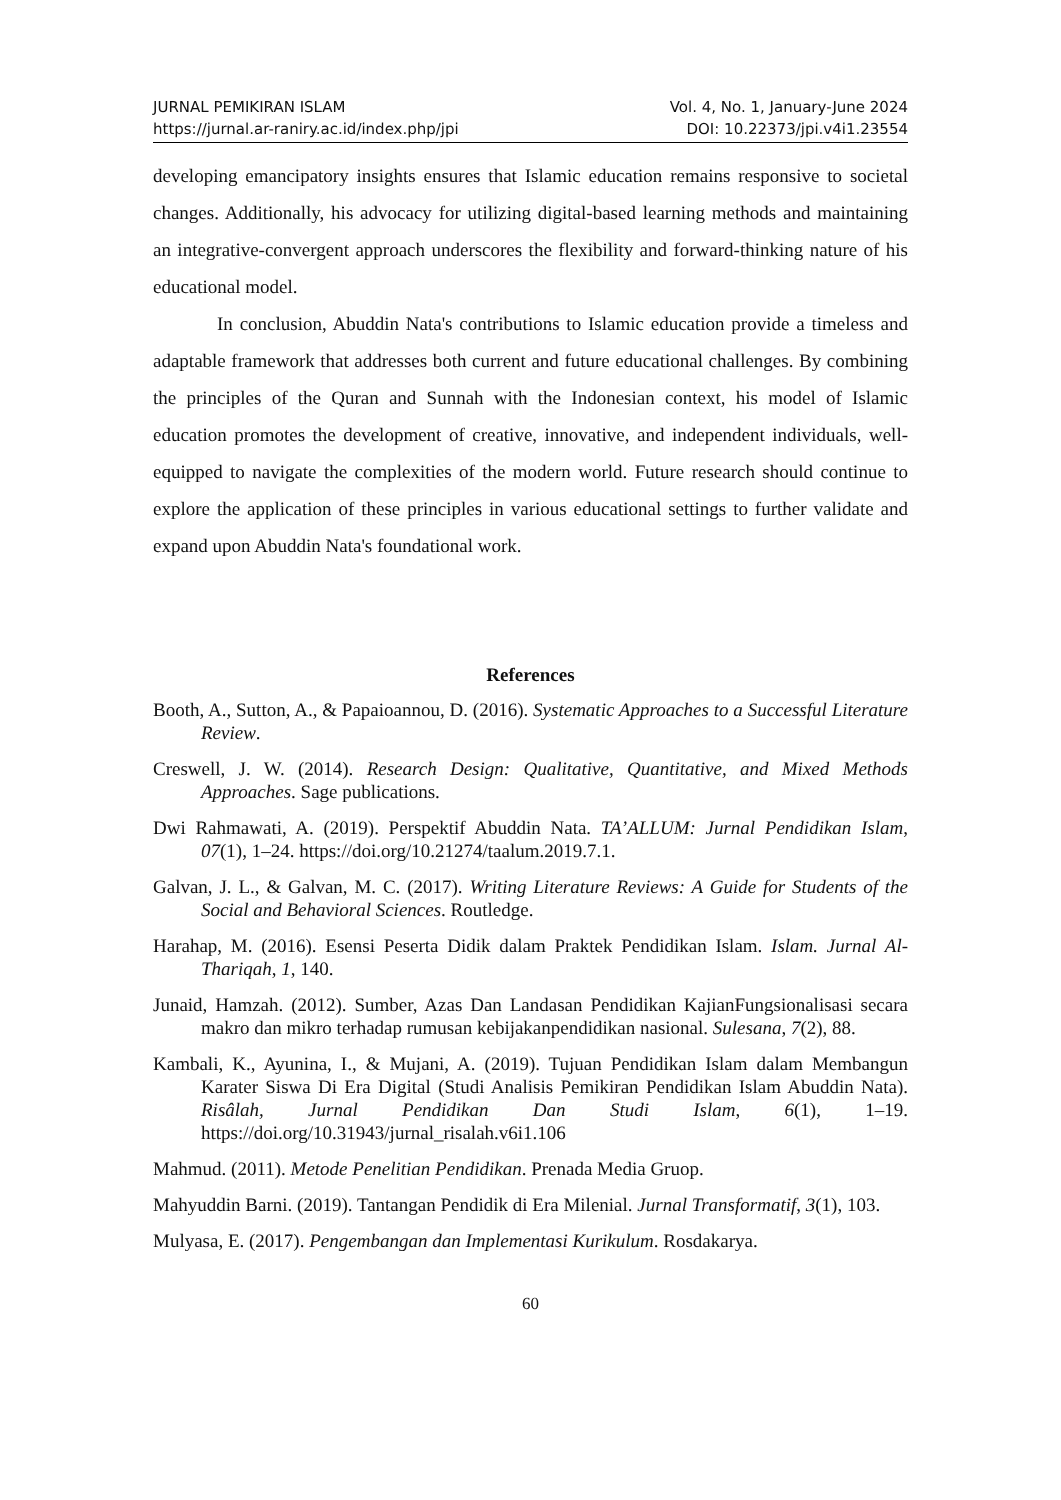JURNAL PEMIKIRAN ISLAM Vol. 4, No. 1, January-June 2024
https://jurnal.ar-raniry.ac.id/index.php/jpi DOI: 10.22373/jpi.v4i1.23554
developing emancipatory insights ensures that Islamic education remains responsive to societal changes. Additionally, his advocacy for utilizing digital-based learning methods and maintaining an integrative-convergent approach underscores the flexibility and forward-thinking nature of his educational model.
In conclusion, Abuddin Nata's contributions to Islamic education provide a timeless and adaptable framework that addresses both current and future educational challenges. By combining the principles of the Quran and Sunnah with the Indonesian context, his model of Islamic education promotes the development of creative, innovative, and independent individuals, well-equipped to navigate the complexities of the modern world. Future research should continue to explore the application of these principles in various educational settings to further validate and expand upon Abuddin Nata's foundational work.
References
Booth, A., Sutton, A., & Papaioannou, D. (2016). Systematic Approaches to a Successful Literature Review.
Creswell, J. W. (2014). Research Design: Qualitative, Quantitative, and Mixed Methods Approaches. Sage publications.
Dwi Rahmawati, A. (2019). Perspektif Abuddin Nata. TA’ALLUM: Jurnal Pendidikan Islam, 07(1), 1–24. https://doi.org/10.21274/taalum.2019.7.1.
Galvan, J. L., & Galvan, M. C. (2017). Writing Literature Reviews: A Guide for Students of the Social and Behavioral Sciences. Routledge.
Harahap, M. (2016). Esensi Peserta Didik dalam Praktek Pendidikan Islam. Islam. Jurnal Al-Thariqah, 1, 140.
Junaid, Hamzah. (2012). Sumber, Azas Dan Landasan Pendidikan KajianFungsionalisasi secara makro dan mikro terhadap rumusan kebijakanpendidikan nasional. Sulesana, 7(2), 88.
Kambali, K., Ayunina, I., & Mujani, A. (2019). Tujuan Pendidikan Islam dalam Membangun Karater Siswa Di Era Digital (Studi Analisis Pemikiran Pendidikan Islam Abuddin Nata). Risâlah, Jurnal Pendidikan Dan Studi Islam, 6(1), 1–19. https://doi.org/10.31943/jurnal_risalah.v6i1.106
Mahmud. (2011). Metode Penelitian Pendidikan. Prenada Media Gruop.
Mahyuddin Barni. (2019). Tantangan Pendidik di Era Milenial. Jurnal Transformatif, 3(1), 103.
Mulyasa, E. (2017). Pengembangan dan Implementasi Kurikulum. Rosdakarya.
60